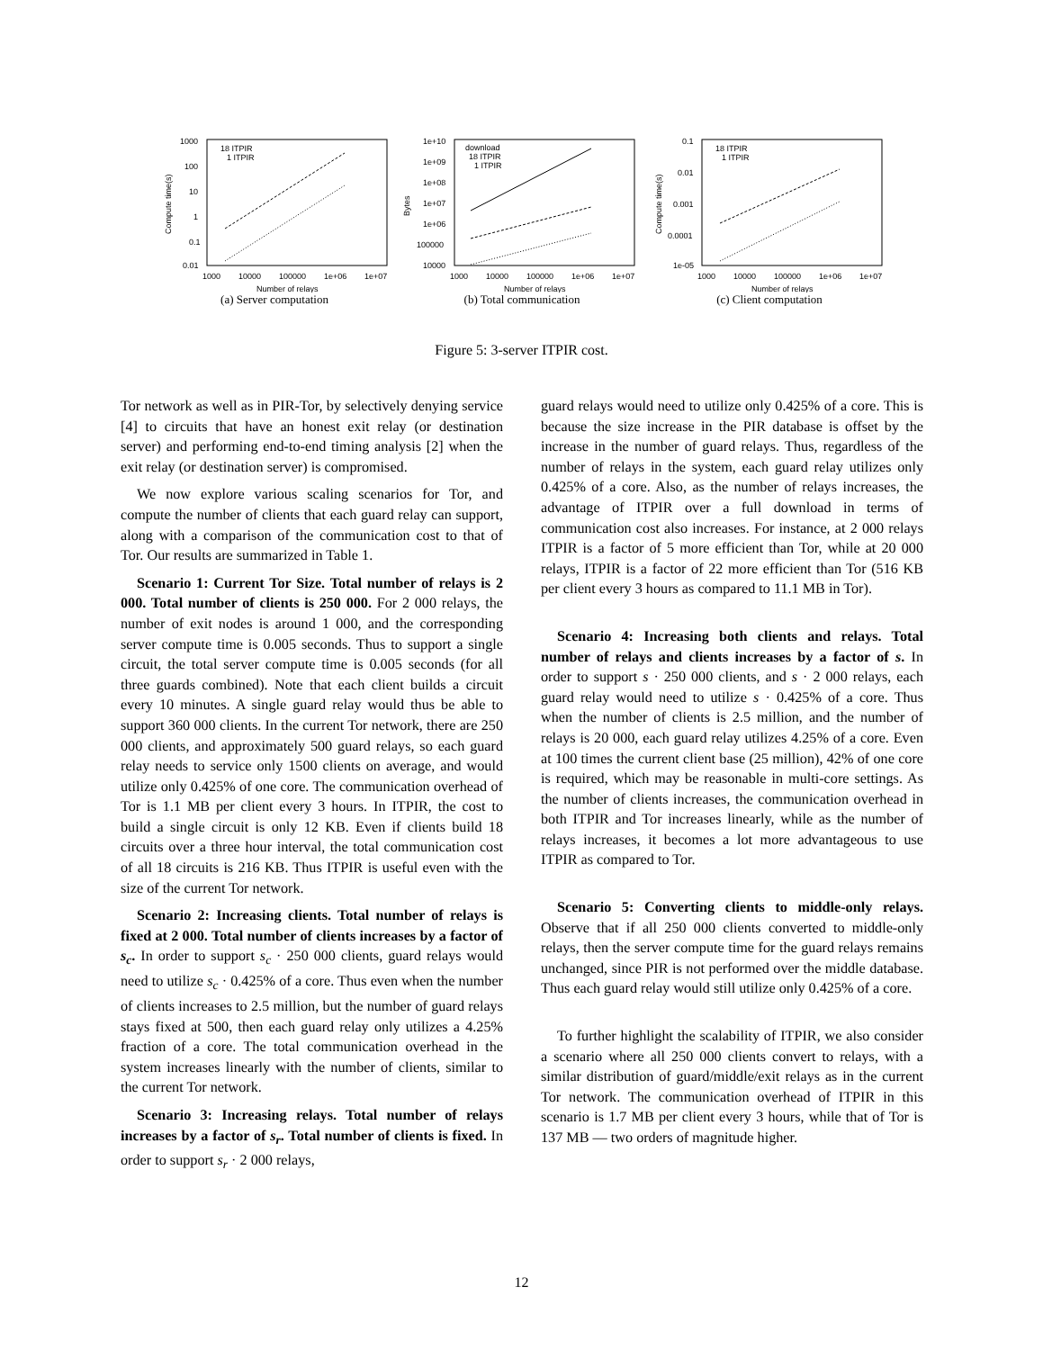1000
100
10
1
0.1
0.01
1000
10000
100000
1e+06
1e+07
Number of relays
Compute time(s)
18 ITPIR
1 ITPIR
(a) Server computation
1e+10
1e+09
1e+08
1e+07
1e+06
100000
10000
1000
10000
100000
1e+06
1e+07
Number of relays
Bytes
download
18 ITPIR
1 ITPIR
(b) Total communication
0.1
0.01
0.001
0.0001
1e-05
1000
10000
100000
1e+06
1e+07
Number of relays
Compute time(s)
18 ITPIR
1 ITPIR
(c) Client computation
Figure 5: 3-server ITPIR cost.
Tor network as well as in PIR-Tor, by selectively denying service [4] to circuits that have an honest exit relay (or destination server) and performing end-to-end timing analysis [2] when the exit relay (or destination server) is compromised.
We now explore various scaling scenarios for Tor, and compute the number of clients that each guard relay can support, along with a comparison of the communication cost to that of Tor. Our results are summarized in Table 1.
Scenario 1: Current Tor Size. Total number of relays is 2 000. Total number of clients is 250 000. For 2 000 relays, the number of exit nodes is around 1 000, and the corresponding server compute time is 0.005 seconds. Thus to support a single circuit, the total server compute time is 0.005 seconds (for all three guards combined). Note that each client builds a circuit every 10 minutes. A single guard relay would thus be able to support 360 000 clients. In the current Tor network, there are 250 000 clients, and approximately 500 guard relays, so each guard relay needs to service only 1500 clients on average, and would utilize only 0.425% of one core. The communication overhead of Tor is 1.1 MB per client every 3 hours. In ITPIR, the cost to build a single circuit is only 12 KB. Even if clients build 18 circuits over a three hour interval, the total communication cost of all 18 circuits is 216 KB. Thus ITPIR is useful even with the size of the current Tor network.
Scenario 2: Increasing clients. Total number of relays is fixed at 2 000. Total number of clients increases by a factor of s<sub>c</sub>. In order to support s<sub>c</sub> · 250 000 clients, guard relays would need to utilize s<sub>c</sub> · 0.425% of a core. Thus even when the number of clients increases to 2.5 million, but the number of guard relays stays fixed at 500, then each guard relay only utilizes a 4.25% fraction of a core. The total communication overhead in the system increases linearly with the number of clients, similar to the current Tor network.
Scenario 3: Increasing relays. Total number of relays increases by a factor of s<sub>r</sub>. Total number of clients is fixed. In order to support s<sub>r</sub> · 2 000 relays,
guard relays would need to utilize only 0.425% of a core. This is because the size increase in the PIR database is offset by the increase in the number of guard relays. Thus, regardless of the number of relays in the system, each guard relay utilizes only 0.425% of a core. Also, as the number of relays increases, the advantage of ITPIR over a full download in terms of communication cost also increases. For instance, at 2 000 relays ITPIR is a factor of 5 more efficient than Tor, while at 20 000 relays, ITPIR is a factor of 22 more efficient than Tor (516 KB per client every 3 hours as compared to 11.1 MB in Tor).
Scenario 4: Increasing both clients and relays. Total number of relays and clients increases by a factor of s. In order to support s · 250 000 clients, and s · 2 000 relays, each guard relay would need to utilize s · 0.425% of a core. Thus when the number of clients is 2.5 million, and the number of relays is 20 000, each guard relay utilizes 4.25% of a core. Even at 100 times the current client base (25 million), 42% of one core is required, which may be reasonable in multi-core settings. As the number of clients increases, the communication overhead in both ITPIR and Tor increases linearly, while as the number of relays increases, it becomes a lot more advantageous to use ITPIR as compared to Tor.
Scenario 5: Converting clients to middle-only relays. Observe that if all 250 000 clients converted to middle-only relays, then the server compute time for the guard relays remains unchanged, since PIR is not performed over the middle database. Thus each guard relay would still utilize only 0.425% of a core.
To further highlight the scalability of ITPIR, we also consider a scenario where all 250 000 clients convert to relays, with a similar distribution of guard/middle/exit relays as in the current Tor network. The communication overhead of ITPIR in this scenario is 1.7 MB per client every 3 hours, while that of Tor is 137 MB — two orders of magnitude higher.
12